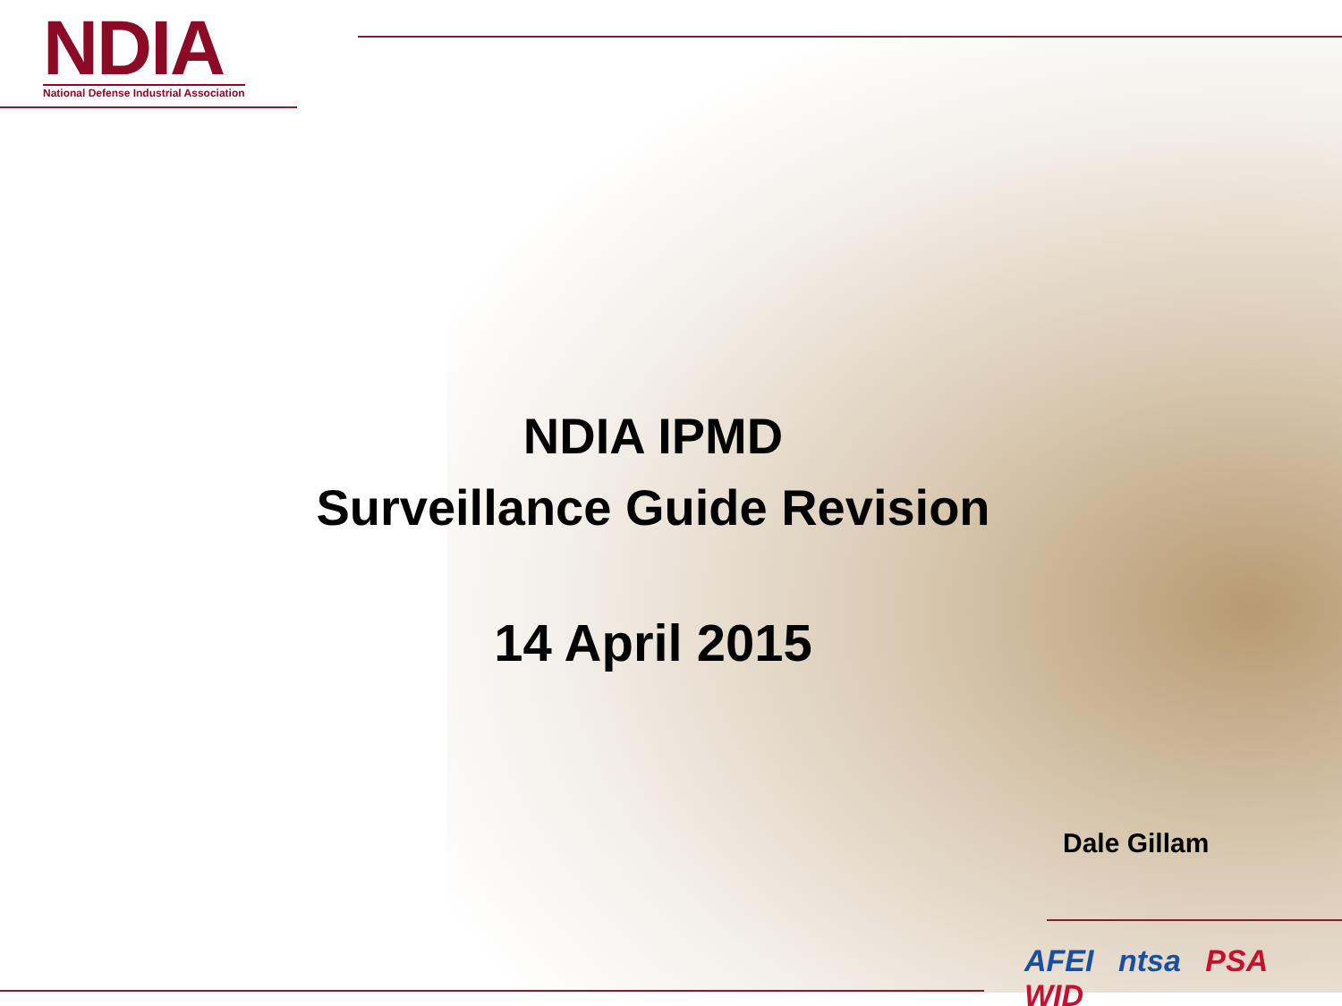NDIA
National Defense Industrial Association
NDIA IPMD
Surveillance Guide Revision
14 April 2015
Dale Gillam
AFEI ntsa PSA WID